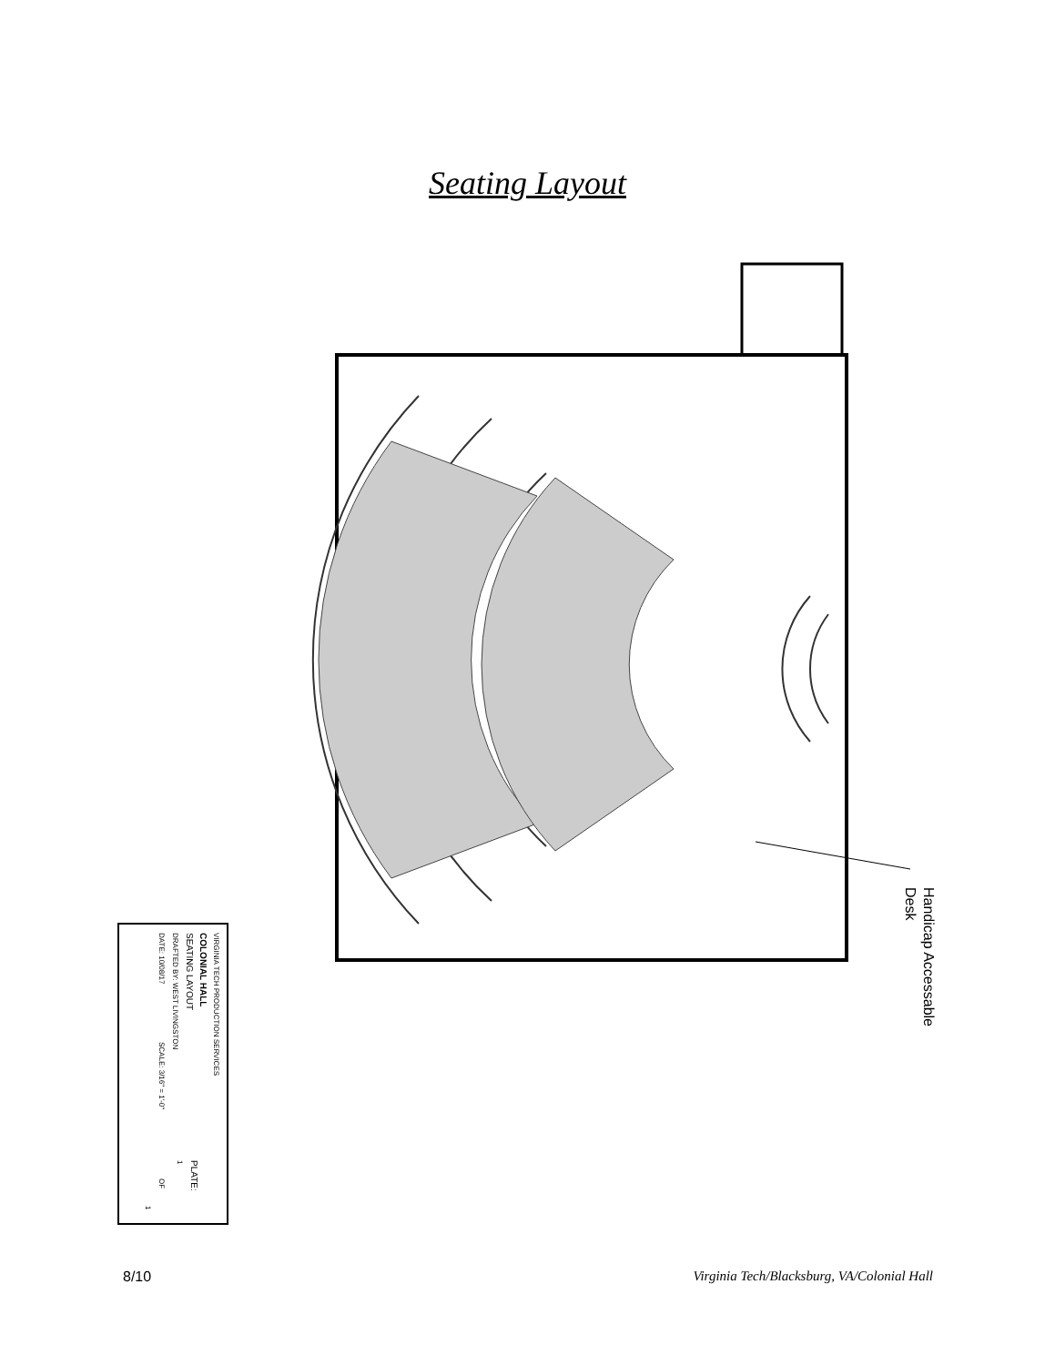Seating Layout
Handicap Accessable
Desk
VIRGINIA TECH PRODUCTION SERVICES
COLONIAL HALL
SEATING LAYOUT
DRAFTED BY: WEST LIVINGSTON
DATE: 10/08/17
SCALE: 3/16" = 1'-0"
PLATE:
1
OF
1
8/10 Virginia Tech/Blacksburg, VA/Colonial Hall